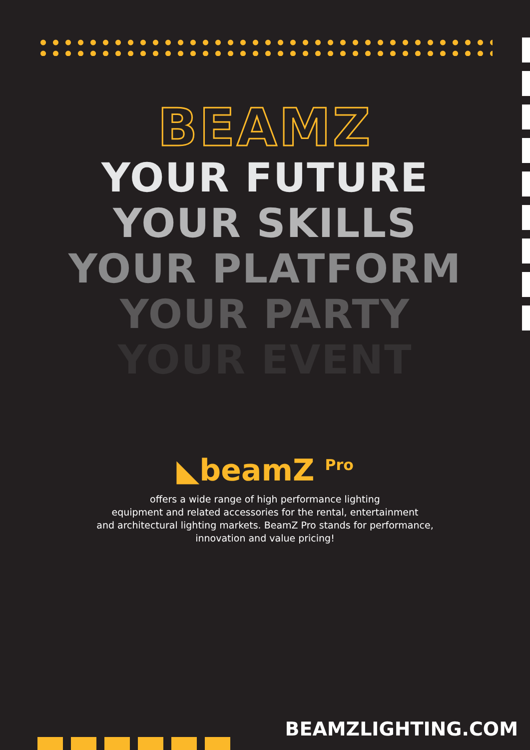BEAMZ
YOUR FUTURE
YOUR SKILLS
YOUR PLATFORM
YOUR PARTY
YOUR EVENT
◣beamZ <sup>Pro</sup>
offers a wide range of high performance lighting
equipment and related accessories for the rental, entertainment
and architectural lighting markets. BeamZ Pro stands for performance,
innovation and value pricing!
BEAMZLIGHTING.COM